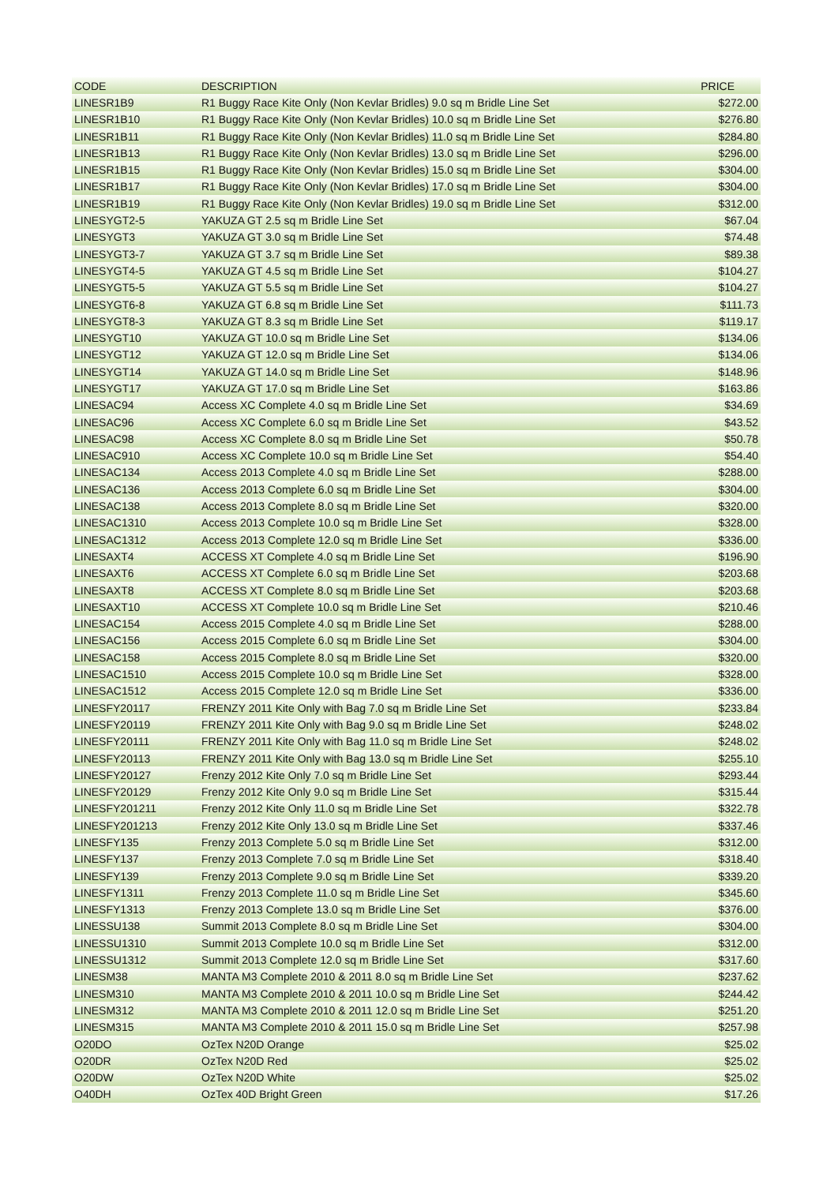| CODE | DESCRIPTION | PRICE |
| --- | --- | --- |
| LINESR1B9 | R1 Buggy Race Kite Only (Non Kevlar Bridles) 9.0 sq m Bridle Line Set | $272.00 |
| LINESR1B10 | R1 Buggy Race Kite Only (Non Kevlar Bridles) 10.0 sq m Bridle Line Set | $276.80 |
| LINESR1B11 | R1 Buggy Race Kite Only (Non Kevlar Bridles) 11.0 sq m Bridle Line Set | $284.80 |
| LINESR1B13 | R1 Buggy Race Kite Only (Non Kevlar Bridles) 13.0 sq m Bridle Line Set | $296.00 |
| LINESR1B15 | R1 Buggy Race Kite Only (Non Kevlar Bridles) 15.0 sq m Bridle Line Set | $304.00 |
| LINESR1B17 | R1 Buggy Race Kite Only (Non Kevlar Bridles) 17.0 sq m Bridle Line Set | $304.00 |
| LINESR1B19 | R1 Buggy Race Kite Only (Non Kevlar Bridles) 19.0 sq m Bridle Line Set | $312.00 |
| LINESYGT2-5 | YAKUZA GT 2.5 sq m Bridle Line Set | $67.04 |
| LINESYGT3 | YAKUZA GT 3.0 sq m Bridle Line Set | $74.48 |
| LINESYGT3-7 | YAKUZA GT 3.7 sq m Bridle Line Set | $89.38 |
| LINESYGT4-5 | YAKUZA GT 4.5 sq m Bridle Line Set | $104.27 |
| LINESYGT5-5 | YAKUZA GT 5.5 sq m Bridle Line Set | $104.27 |
| LINESYGT6-8 | YAKUZA GT 6.8 sq m Bridle Line Set | $111.73 |
| LINESYGT8-3 | YAKUZA GT 8.3 sq m Bridle Line Set | $119.17 |
| LINESYGT10 | YAKUZA GT 10.0 sq m Bridle Line Set | $134.06 |
| LINESYGT12 | YAKUZA GT 12.0 sq m Bridle Line Set | $134.06 |
| LINESYGT14 | YAKUZA GT 14.0 sq m Bridle Line Set | $148.96 |
| LINESYGT17 | YAKUZA GT 17.0 sq m Bridle Line Set | $163.86 |
| LINESAC94 | Access XC Complete 4.0 sq m Bridle Line Set | $34.69 |
| LINESAC96 | Access XC Complete 6.0 sq m Bridle Line Set | $43.52 |
| LINESAC98 | Access XC Complete 8.0 sq m Bridle Line Set | $50.78 |
| LINESAC910 | Access XC Complete 10.0 sq m Bridle Line Set | $54.40 |
| LINESAC134 | Access 2013 Complete 4.0 sq m Bridle Line Set | $288.00 |
| LINESAC136 | Access 2013 Complete 6.0 sq m Bridle Line Set | $304.00 |
| LINESAC138 | Access 2013 Complete 8.0 sq m Bridle Line Set | $320.00 |
| LINESAC1310 | Access 2013 Complete 10.0 sq m Bridle Line Set | $328.00 |
| LINESAC1312 | Access 2013 Complete 12.0 sq m Bridle Line Set | $336.00 |
| LINESAXT4 | ACCESS XT Complete 4.0 sq m Bridle Line Set | $196.90 |
| LINESAXT6 | ACCESS XT Complete 6.0 sq m Bridle Line Set | $203.68 |
| LINESAXT8 | ACCESS XT Complete 8.0 sq m Bridle Line Set | $203.68 |
| LINESAXT10 | ACCESS XT Complete 10.0 sq m Bridle Line Set | $210.46 |
| LINESAC154 | Access 2015 Complete 4.0 sq m Bridle Line Set | $288.00 |
| LINESAC156 | Access 2015 Complete 6.0 sq m Bridle Line Set | $304.00 |
| LINESAC158 | Access 2015 Complete 8.0 sq m Bridle Line Set | $320.00 |
| LINESAC1510 | Access 2015 Complete 10.0 sq m Bridle Line Set | $328.00 |
| LINESAC1512 | Access 2015 Complete 12.0 sq m Bridle Line Set | $336.00 |
| LINESFY20117 | FRENZY 2011 Kite Only with Bag 7.0 sq m Bridle Line Set | $233.84 |
| LINESFY20119 | FRENZY 2011 Kite Only with Bag 9.0 sq m Bridle Line Set | $248.02 |
| LINESFY20111 | FRENZY 2011 Kite Only with Bag 11.0 sq m Bridle Line Set | $248.02 |
| LINESFY20113 | FRENZY 2011 Kite Only with Bag 13.0 sq m Bridle Line Set | $255.10 |
| LINESFY20127 | Frenzy 2012 Kite Only 7.0 sq m Bridle Line Set | $293.44 |
| LINESFY20129 | Frenzy 2012 Kite Only 9.0 sq m Bridle Line Set | $315.44 |
| LINESFY201211 | Frenzy 2012 Kite Only 11.0 sq m Bridle Line Set | $322.78 |
| LINESFY201213 | Frenzy 2012 Kite Only 13.0 sq m Bridle Line Set | $337.46 |
| LINESFY135 | Frenzy 2013 Complete 5.0 sq m Bridle Line Set | $312.00 |
| LINESFY137 | Frenzy 2013 Complete 7.0 sq m Bridle Line Set | $318.40 |
| LINESFY139 | Frenzy 2013 Complete 9.0 sq m Bridle Line Set | $339.20 |
| LINESFY1311 | Frenzy 2013 Complete 11.0 sq m Bridle Line Set | $345.60 |
| LINESFY1313 | Frenzy 2013 Complete 13.0 sq m Bridle Line Set | $376.00 |
| LINESSU138 | Summit 2013 Complete 8.0 sq m Bridle Line Set | $304.00 |
| LINESSU1310 | Summit 2013 Complete 10.0 sq m Bridle Line Set | $312.00 |
| LINESSU1312 | Summit 2013 Complete 12.0 sq m Bridle Line Set | $317.60 |
| LINESM38 | MANTA M3 Complete 2010 & 2011 8.0 sq m Bridle Line Set | $237.62 |
| LINESM310 | MANTA M3 Complete 2010 & 2011 10.0 sq m Bridle Line Set | $244.42 |
| LINESM312 | MANTA M3 Complete 2010 & 2011 12.0 sq m Bridle Line Set | $251.20 |
| LINESM315 | MANTA M3 Complete 2010 & 2011 15.0 sq m Bridle Line Set | $257.98 |
| O20DO | OzTex N20D Orange | $25.02 |
| O20DR | OzTex N20D Red | $25.02 |
| O20DW | OzTex N20D White | $25.02 |
| O40DH | OzTex 40D Bright Green | $17.26 |